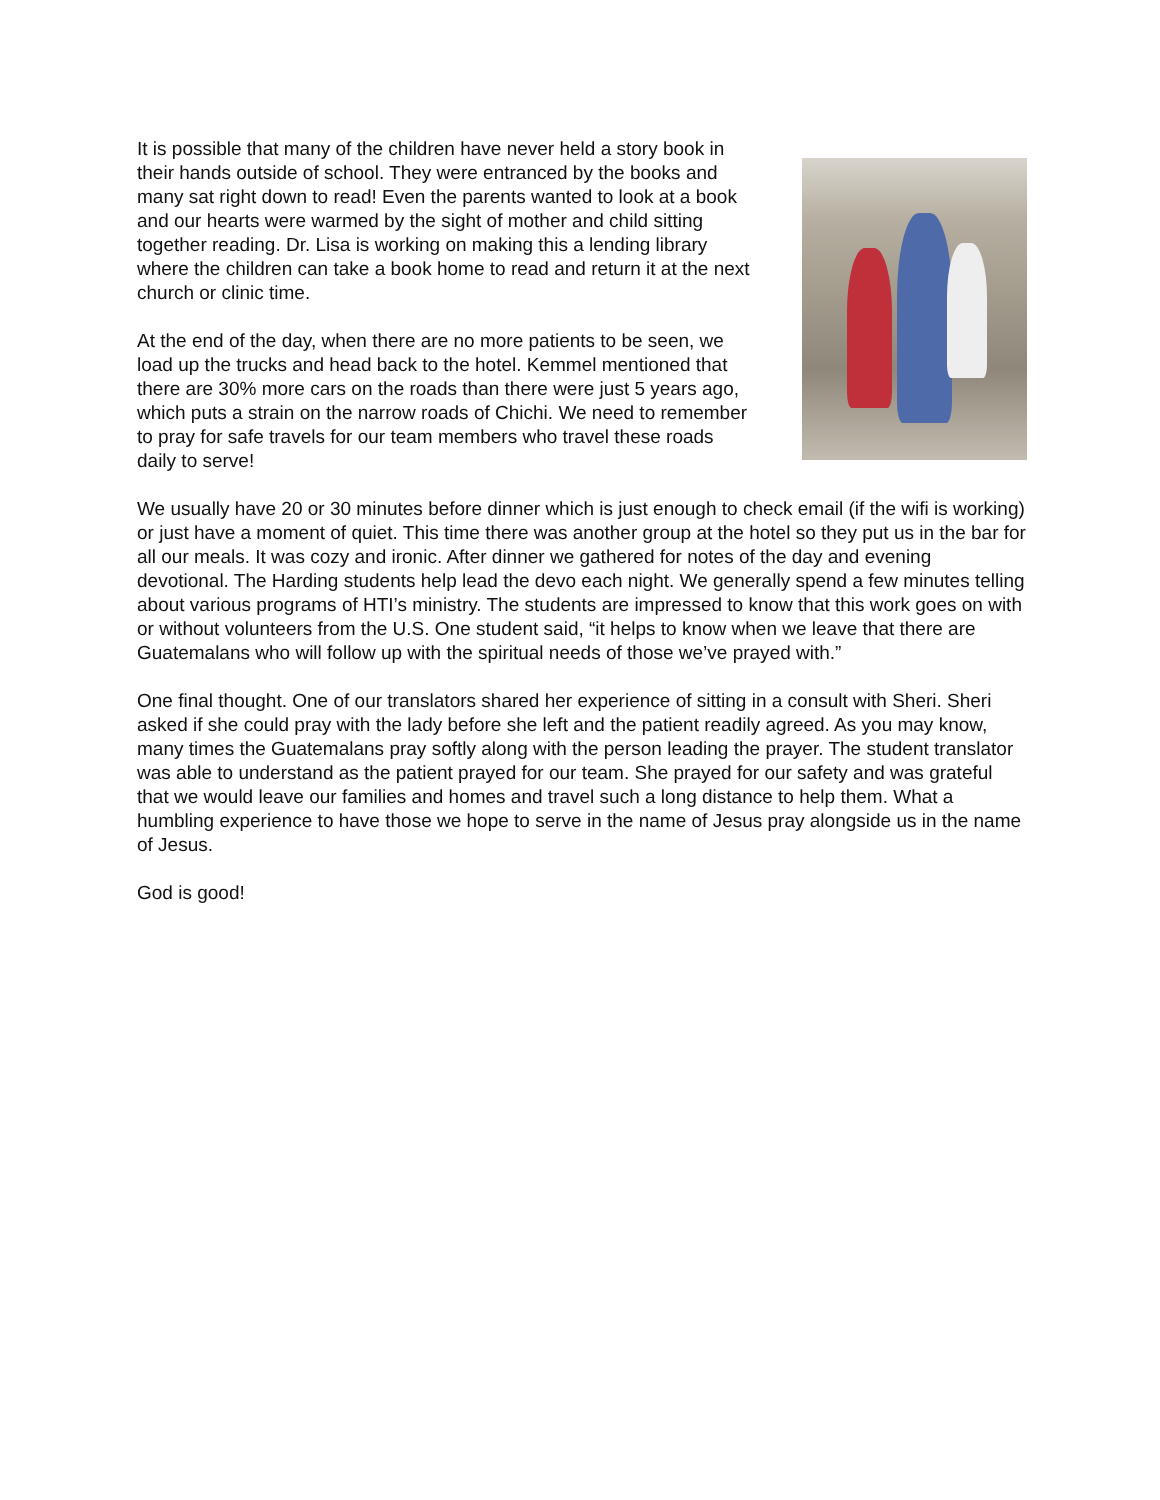It is possible that many of the children have never held a story book in their hands outside of school. They were entranced by the books and many sat right down to read! Even the parents wanted to look at a book and our hearts were warmed by the sight of mother and child sitting together reading. Dr. Lisa is working on making this a lending library where the children can take a book home to read and return it at the next church or clinic time.
At the end of the day, when there are no more patients to be seen, we load up the trucks and head back to the hotel. Kemmel mentioned that there are 30% more cars on the roads than there were just 5 years ago, which puts a strain on the narrow roads of Chichi. We need to remember to pray for safe travels for our team members who travel these roads daily to serve!
We usually have 20 or 30 minutes before dinner which is just enough to check email (if the wifi is working) or just have a moment of quiet. This time there was another group at the hotel so they put us in the bar for all our meals. It was cozy and ironic. After dinner we gathered for notes of the day and evening devotional. The Harding students help lead the devo each night. We generally spend a few minutes telling about various programs of HTI’s ministry. The students are impressed to know that this work goes on with or without volunteers from the U.S. One student said, “it helps to know when we leave that there are Guatemalans who will follow up with the spiritual needs of those we’ve prayed with.”
One final thought. One of our translators shared her experience of sitting in a consult with Sheri. Sheri asked if she could pray with the lady before she left and the patient readily agreed. As you may know, many times the Guatemalans pray softly along with the person leading the prayer. The student translator was able to understand as the patient prayed for our team. She prayed for our safety and was grateful that we would leave our families and homes and travel such a long distance to help them. What a humbling experience to have those we hope to serve in the name of Jesus pray alongside us in the name of Jesus.
God is good!